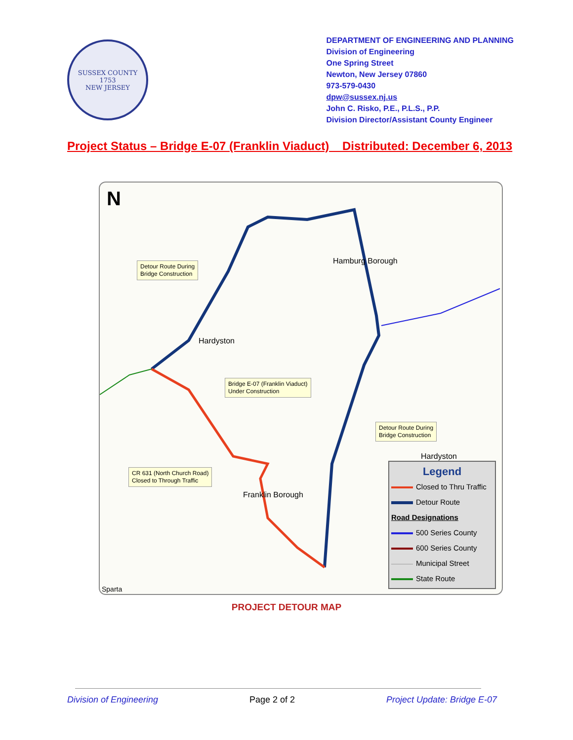SUSSEX COUNTY
1753
NEW JERSEY
DEPARTMENT OF ENGINEERING AND PLANNING
Division of Engineering
One Spring Street
Newton, New Jersey 07860
973-579-0430
dpw@sussex.nj.us
John C. Risko, P.E., P.L.S., P.P.
Division Director/Assistant County Engineer
Project Status – Bridge E-07 (Franklin Viaduct) Distributed: December 6, 2013
N
Detour Route During
Bridge Construction
Hamburg Borough
Hardyston
Bridge E-07 (Franklin Viaduct)
Under Construction
Detour Route During
Bridge Construction
Hardyston
CR 631 (North Church Road)
Closed to Through Traffic
Franklin Borough
Sparta
Legend
Closed to Thru Traffic
Detour Route
Road Designations
500 Series County
600 Series County
Municipal Street
State Route
PROJECT DETOUR MAP
Division of Engineering Page 2 of 2 Project Update: Bridge E-07